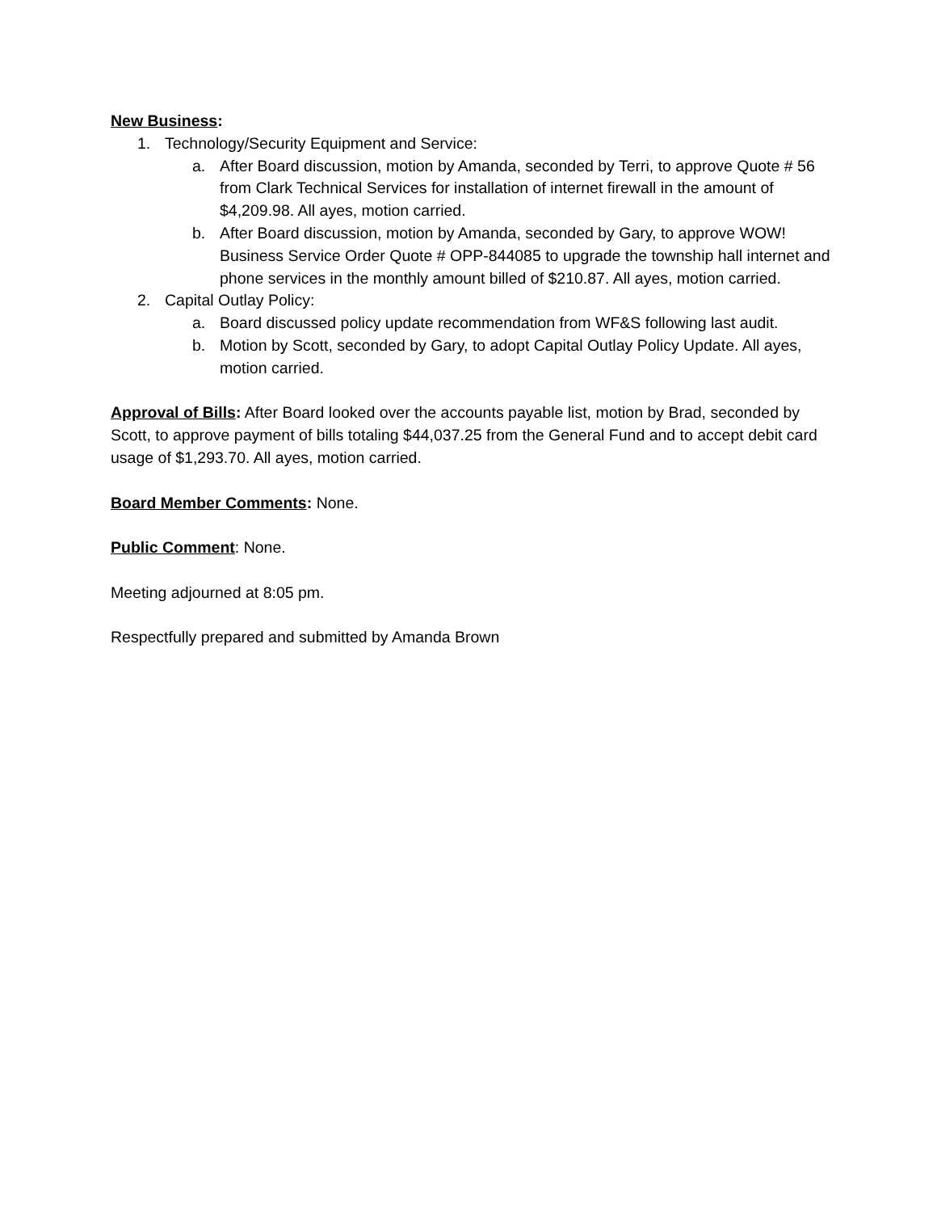New Business:
1. Technology/Security Equipment and Service:
a. After Board discussion, motion by Amanda, seconded by Terri, to approve Quote # 56 from Clark Technical Services for installation of internet firewall in the amount of $4,209.98. All ayes, motion carried.
b. After Board discussion, motion by Amanda, seconded by Gary, to approve WOW! Business Service Order Quote # OPP-844085 to upgrade the township hall internet and phone services in the monthly amount billed of $210.87. All ayes, motion carried.
2. Capital Outlay Policy:
a. Board discussed policy update recommendation from WF&S following last audit.
b. Motion by Scott, seconded by Gary, to adopt Capital Outlay Policy Update. All ayes, motion carried.
Approval of Bills: After Board looked over the accounts payable list, motion by Brad, seconded by Scott, to approve payment of bills totaling $44,037.25 from the General Fund and to accept debit card usage of $1,293.70. All ayes, motion carried.
Board Member Comments: None.
Public Comment: None.
Meeting adjourned at 8:05 pm.
Respectfully prepared and submitted by Amanda Brown